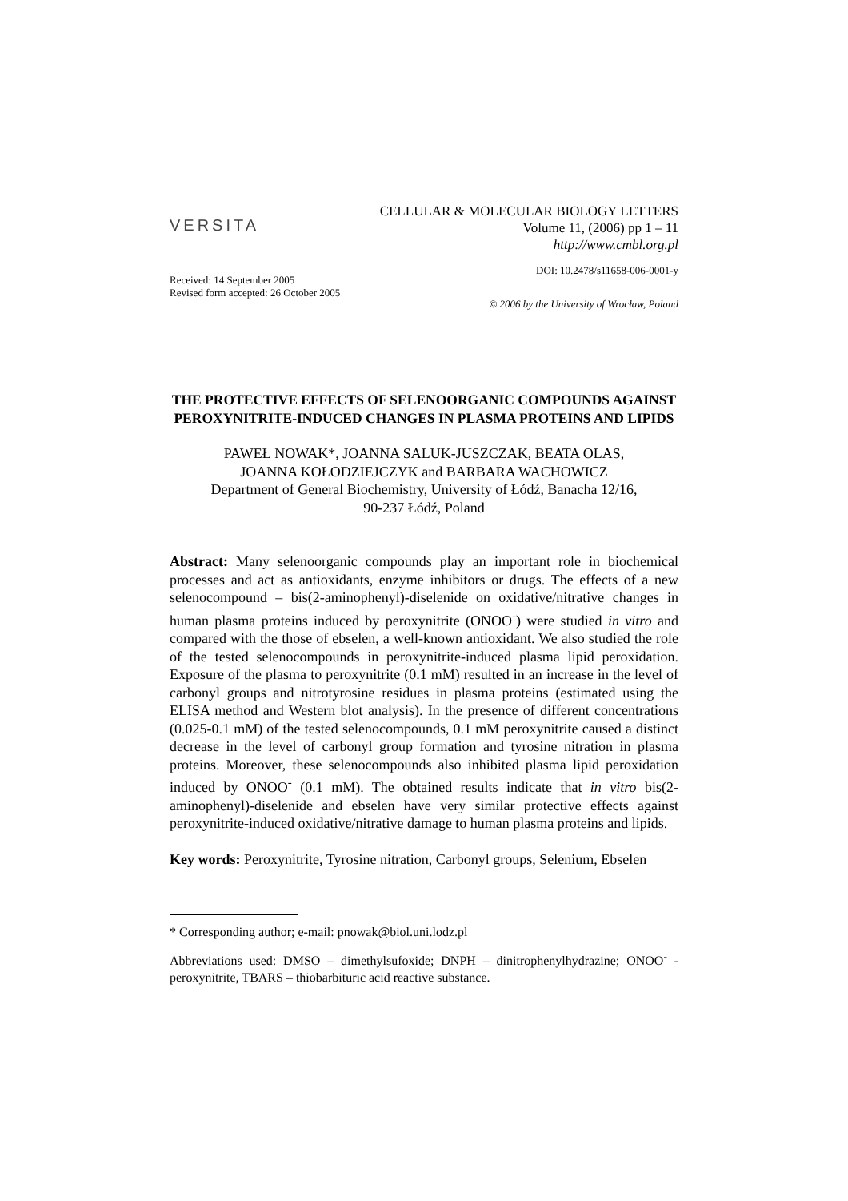VERSITA
CELLULAR & MOLECULAR BIOLOGY LETTERS
Volume 11, (2006) pp 1 – 11
http://www.cmbl.org.pl
DOI: 10.2478/s11658-006-0001-y
Received: 14 September 2005
Revised form accepted: 26 October 2005
© 2006 by the University of Wrocław, Poland
THE PROTECTIVE EFFECTS OF SELENOORGANIC COMPOUNDS AGAINST PEROXYNITRITE-INDUCED CHANGES IN PLASMA PROTEINS AND LIPIDS
PAWEŁ NOWAK*, JOANNA SALUK-JUSZCZAK, BEATA OLAS,
JOANNA KOŁODZIEJCZYK and BARBARA WACHOWICZ
Department of General Biochemistry, University of Łódź, Banacha 12/16,
90-237 Łódź, Poland
Abstract: Many selenoorganic compounds play an important role in biochemical processes and act as antioxidants, enzyme inhibitors or drugs. The effects of a new selenocompound – bis(2-aminophenyl)-diselenide on oxidative/nitrative changes in human plasma proteins induced by peroxynitrite (ONOO<sup>-</sup>) were studied in vitro and compared with the those of ebselen, a well-known antioxidant. We also studied the role of the tested selenocompounds in peroxynitrite-induced plasma lipid peroxidation. Exposure of the plasma to peroxynitrite (0.1 mM) resulted in an increase in the level of carbonyl groups and nitrotyrosine residues in plasma proteins (estimated using the ELISA method and Western blot analysis). In the presence of different concentrations (0.025-0.1 mM) of the tested selenocompounds, 0.1 mM peroxynitrite caused a distinct decrease in the level of carbonyl group formation and tyrosine nitration in plasma proteins. Moreover, these selenocompounds also inhibited plasma lipid peroxidation induced by ONOO<sup>-</sup> (0.1 mM). The obtained results indicate that in vitro bis(2-aminophenyl)-diselenide and ebselen have very similar protective effects against peroxynitrite-induced oxidative/nitrative damage to human plasma proteins and lipids.
Key words: Peroxynitrite, Tyrosine nitration, Carbonyl groups, Selenium, Ebselen
* Corresponding author; e-mail: pnowak@biol.uni.lodz.pl
Abbreviations used: DMSO – dimethylsufoxide; DNPH – dinitrophenylhydrazine; ONOO<sup>-</sup> - peroxynitrite, TBARS – thiobarbituric acid reactive substance.